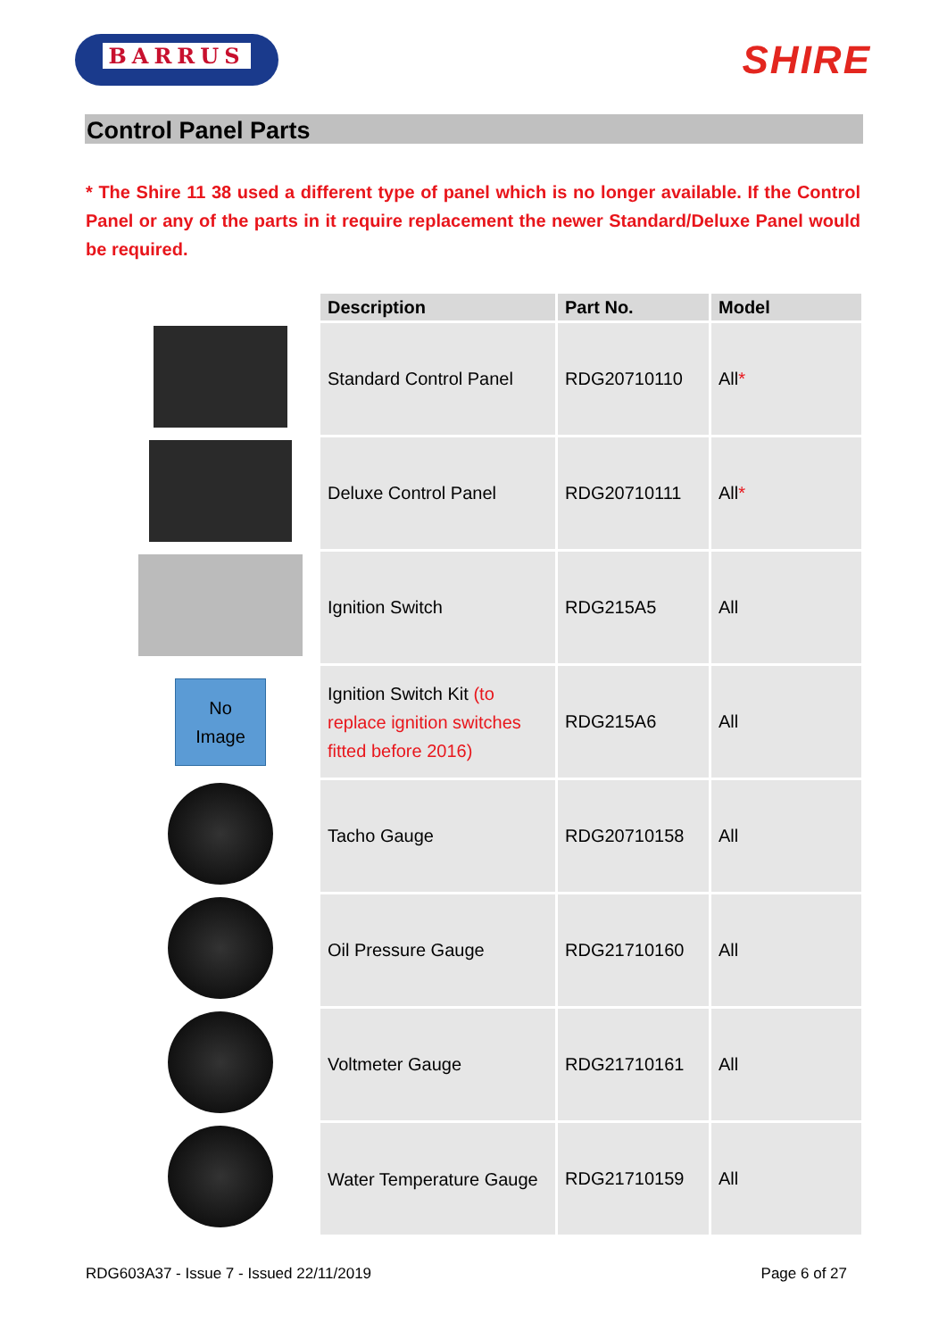BARRUS
SHIRE
Control Panel Parts
* The Shire 11 38 used a different type of panel which is no longer available. If the Control Panel or any of the parts in it require replacement the newer Standard/Deluxe Panel would be required.
| | Description | Part No. | Model |
| | Standard Control Panel | RDG20710110 | All * |
| | Deluxe Control Panel | RDG20710111 | All * |
| | Ignition Switch | RDG215A5 | All |
| No Image | Ignition Switch Kit (to replace ignition switches fitted before 2016) | RDG215A6 | All |
| | Tacho Gauge | RDG20710158 | All |
| | Oil Pressure Gauge | RDG21710160 | All |
| | Voltmeter Gauge | RDG21710161 | All |
| | Water Temperature Gauge | RDG21710159 | All |
RDG603A37 - Issue 7 - Issued 22/11/2019 Page 6 of 27